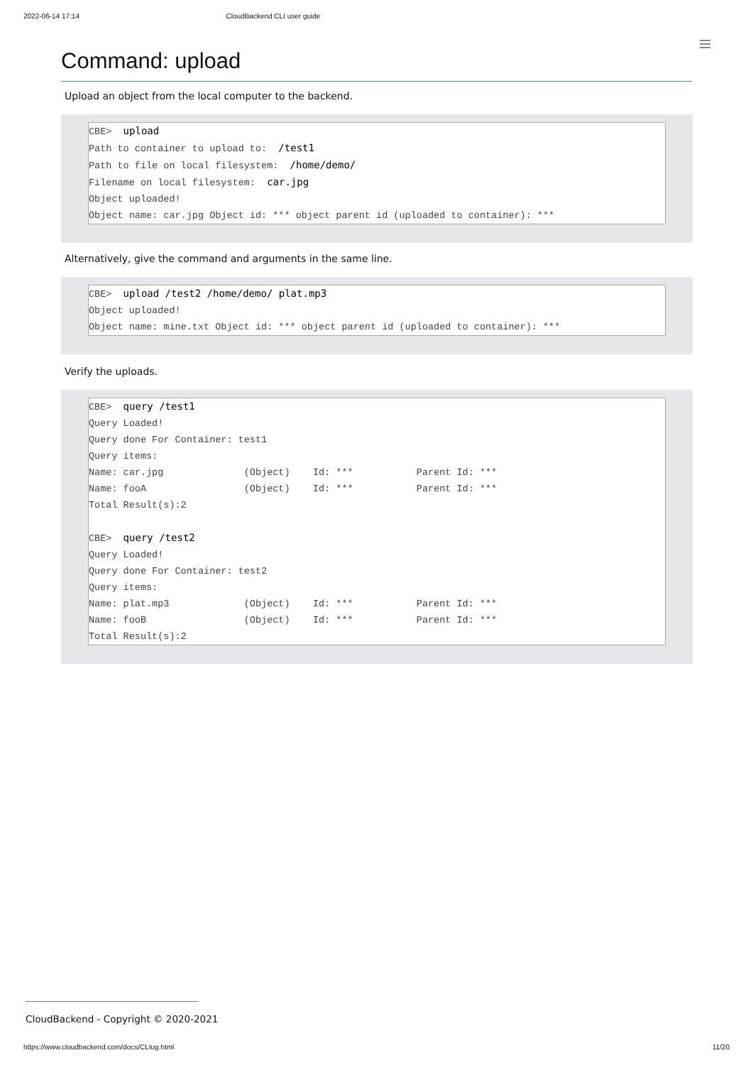2022-06-14 17:14 CloudBackend CLI user guide
Command: upload
Upload an object from the local computer to the backend.
CBE> upload Path to container to upload to: /test1 Path to file on local filesystem: /home/demo/ Filename on local filesystem: car.jpg Object uploaded! Object name: car.jpg Object id: *** object parent id (uploaded to container): ***
Alternatively, give the command and arguments in the same line.
CBE> upload /test2 /home/demo/ plat.mp3 Object uploaded! Object name: mine.txt Object id: *** object parent id (uploaded to container): ***
Verify the uploads.
CBE> query /test1 Query Loaded! Query done For Container: test1 Query items: Name: car.jpg (Object) Id: *** Parent Id: *** Name: fooA (Object) Id: *** Parent Id: *** Total Result(s):2 CBE> query /test2 Query Loaded! Query done For Container: test2 Query items: Name: plat.mp3 (Object) Id: *** Parent Id: *** Name: fooB (Object) Id: *** Parent Id: *** Total Result(s):2
CloudBackend - Copyright © 2020-2021
https://www.cloudbackend.com/docs/CLIug.html 11/20